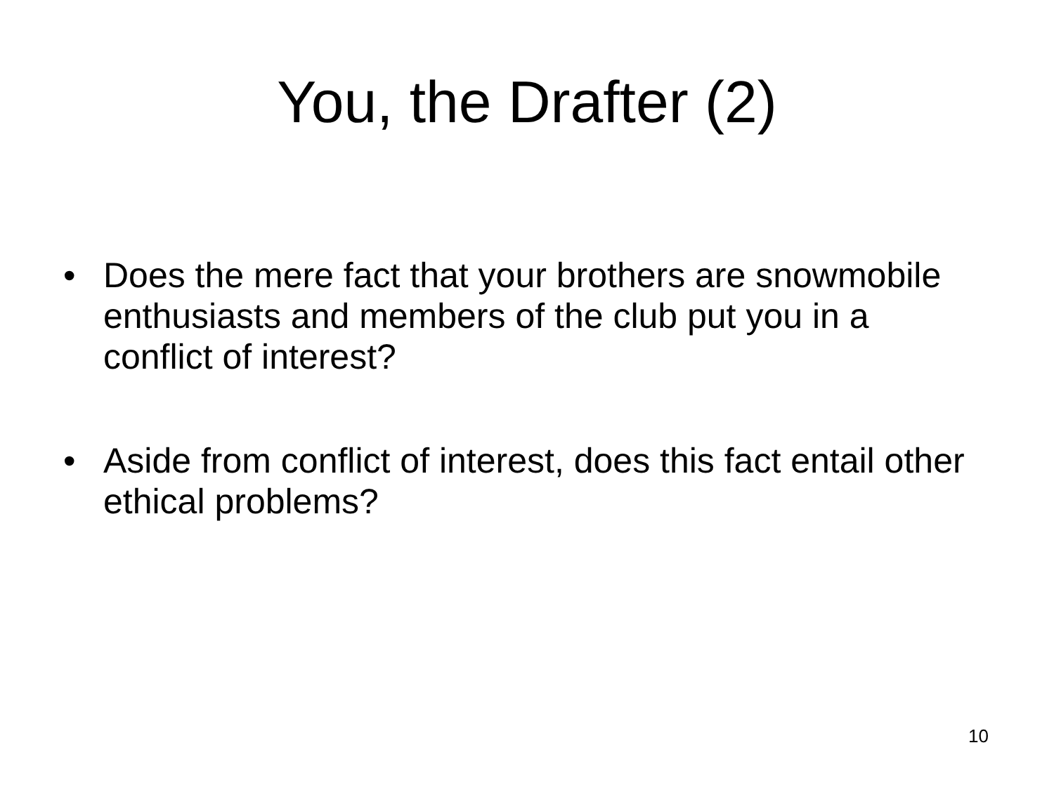You, the Drafter (2)
• Does the mere fact that your brothers are snowmobile enthusiasts and members of the club put you in a conflict of interest?
• Aside from conflict of interest, does this fact entail other ethical problems?
10